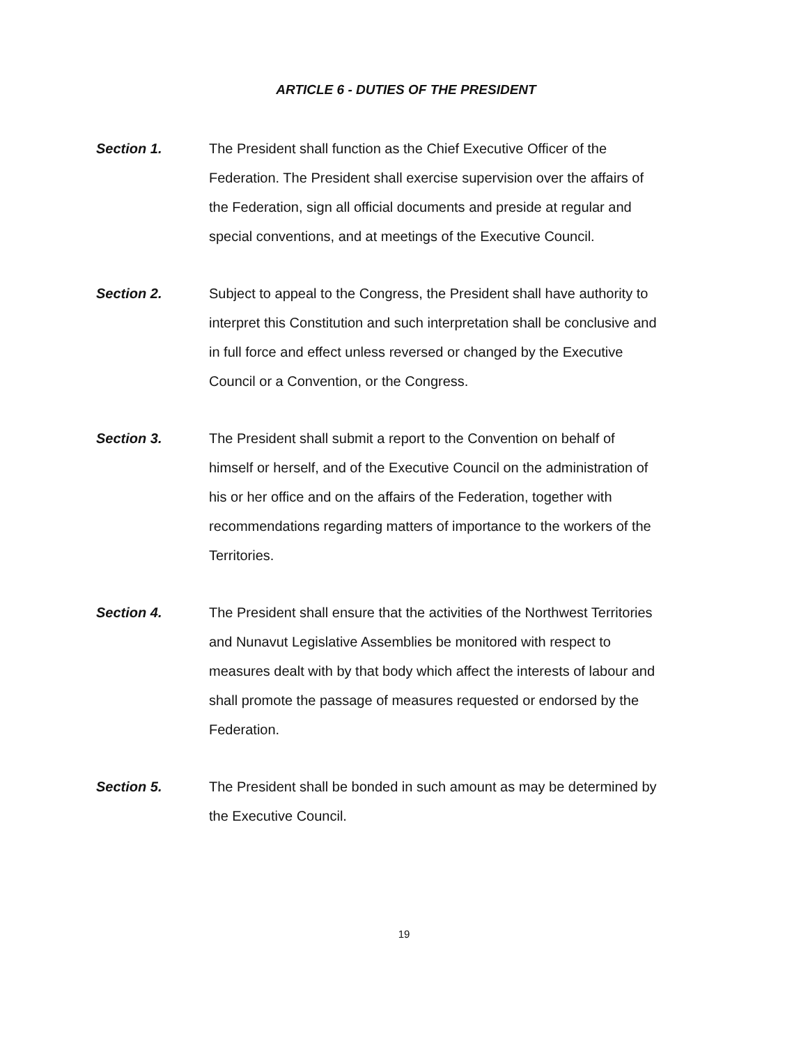ARTICLE 6 - DUTIES OF THE PRESIDENT
Section 1. The President shall function as the Chief Executive Officer of the Federation. The President shall exercise supervision over the affairs of the Federation, sign all official documents and preside at regular and special conventions, and at meetings of the Executive Council.
Section 2. Subject to appeal to the Congress, the President shall have authority to interpret this Constitution and such interpretation shall be conclusive and in full force and effect unless reversed or changed by the Executive Council or a Convention, or the Congress.
Section 3. The President shall submit a report to the Convention on behalf of himself or herself, and of the Executive Council on the administration of his or her office and on the affairs of the Federation, together with recommendations regarding matters of importance to the workers of the Territories.
Section 4. The President shall ensure that the activities of the Northwest Territories and Nunavut Legislative Assemblies be monitored with respect to measures dealt with by that body which affect the interests of labour and shall promote the passage of measures requested or endorsed by the Federation.
Section 5. The President shall be bonded in such amount as may be determined by the Executive Council.
19